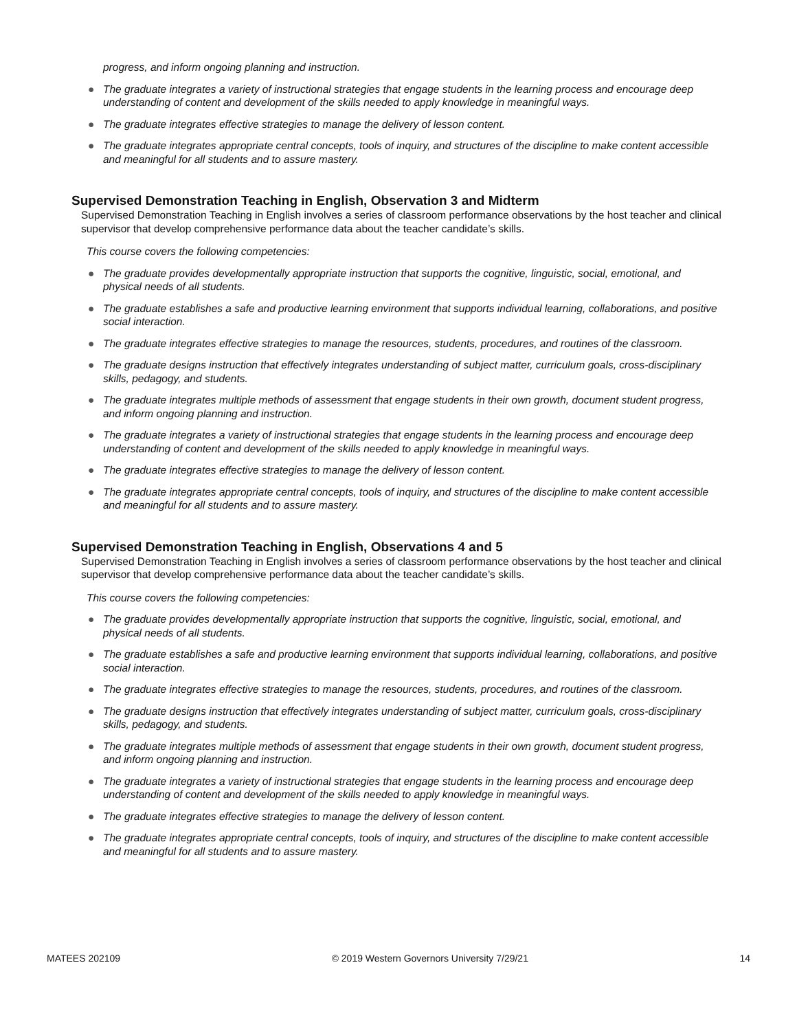progress, and inform ongoing planning and instruction.
● The graduate integrates a variety of instructional strategies that engage students in the learning process and encourage deep understanding of content and development of the skills needed to apply knowledge in meaningful ways.
● The graduate integrates effective strategies to manage the delivery of lesson content.
● The graduate integrates appropriate central concepts, tools of inquiry, and structures of the discipline to make content accessible and meaningful for all students and to assure mastery.
Supervised Demonstration Teaching in English, Observation 3 and Midterm
Supervised Demonstration Teaching in English involves a series of classroom performance observations by the host teacher and clinical supervisor that develop comprehensive performance data about the teacher candidate’s skills.
This course covers the following competencies:
● The graduate provides developmentally appropriate instruction that supports the cognitive, linguistic, social, emotional, and physical needs of all students.
● The graduate establishes a safe and productive learning environment that supports individual learning, collaborations, and positive social interaction.
● The graduate integrates effective strategies to manage the resources, students, procedures, and routines of the classroom.
● The graduate designs instruction that effectively integrates understanding of subject matter, curriculum goals, cross-disciplinary skills, pedagogy, and students.
● The graduate integrates multiple methods of assessment that engage students in their own growth, document student progress, and inform ongoing planning and instruction.
● The graduate integrates a variety of instructional strategies that engage students in the learning process and encourage deep understanding of content and development of the skills needed to apply knowledge in meaningful ways.
● The graduate integrates effective strategies to manage the delivery of lesson content.
● The graduate integrates appropriate central concepts, tools of inquiry, and structures of the discipline to make content accessible and meaningful for all students and to assure mastery.
Supervised Demonstration Teaching in English, Observations 4 and 5
Supervised Demonstration Teaching in English involves a series of classroom performance observations by the host teacher and clinical supervisor that develop comprehensive performance data about the teacher candidate’s skills.
This course covers the following competencies:
● The graduate provides developmentally appropriate instruction that supports the cognitive, linguistic, social, emotional, and physical needs of all students.
● The graduate establishes a safe and productive learning environment that supports individual learning, collaborations, and positive social interaction.
● The graduate integrates effective strategies to manage the resources, students, procedures, and routines of the classroom.
● The graduate designs instruction that effectively integrates understanding of subject matter, curriculum goals, cross-disciplinary skills, pedagogy, and students.
● The graduate integrates multiple methods of assessment that engage students in their own growth, document student progress, and inform ongoing planning and instruction.
● The graduate integrates a variety of instructional strategies that engage students in the learning process and encourage deep understanding of content and development of the skills needed to apply knowledge in meaningful ways.
● The graduate integrates effective strategies to manage the delivery of lesson content.
● The graduate integrates appropriate central concepts, tools of inquiry, and structures of the discipline to make content accessible and meaningful for all students and to assure mastery.
MATEES 202109 © 2019 Western Governors University 7/29/21 14